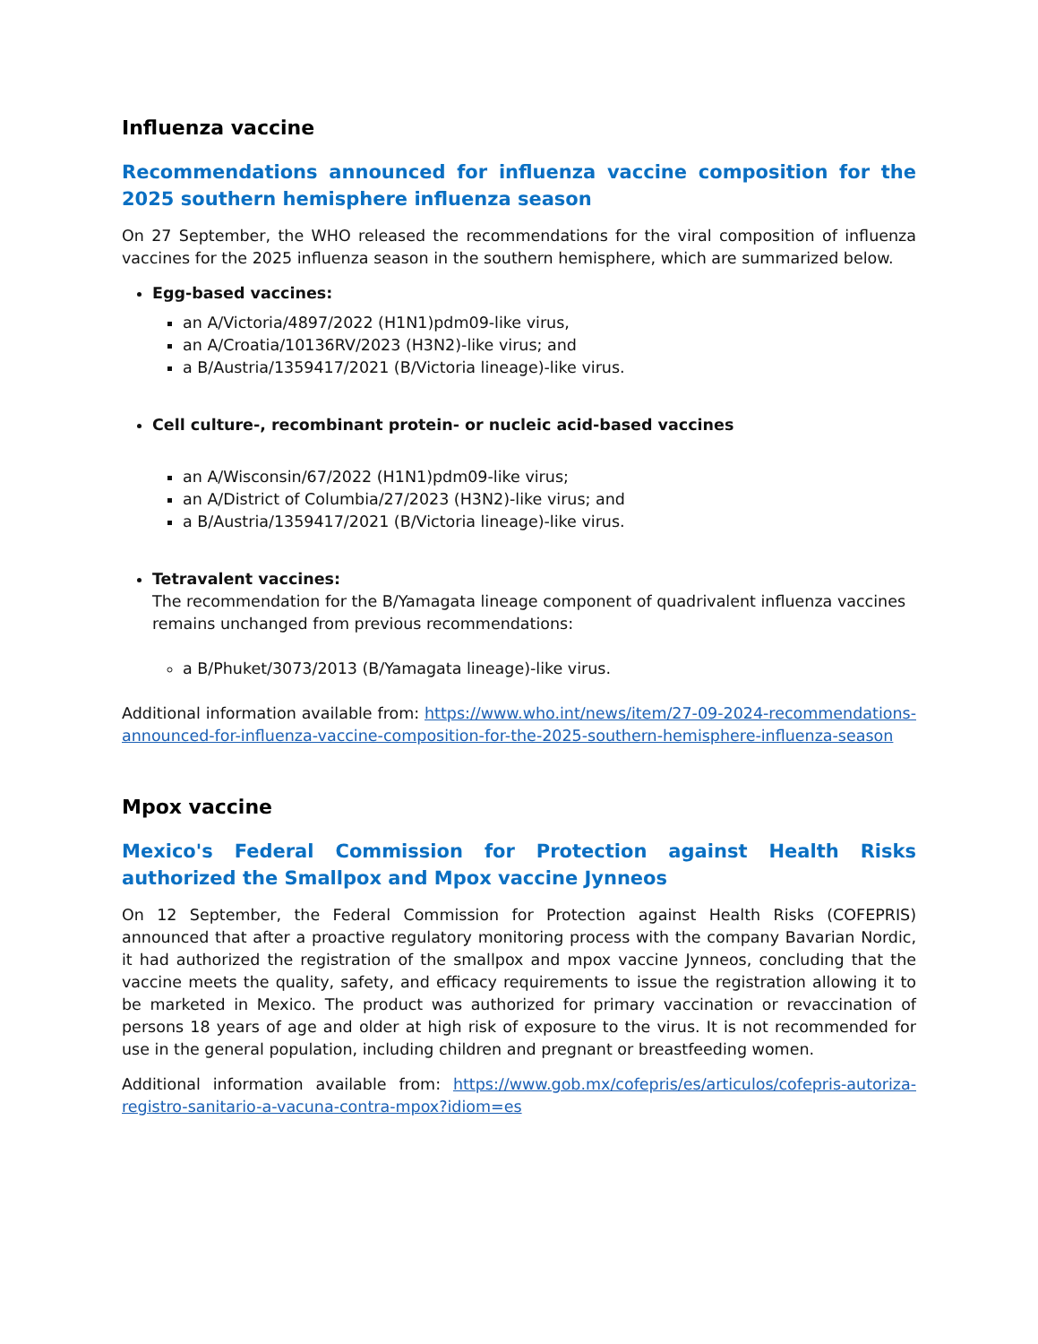Influenza vaccine
Recommendations announced for influenza vaccine composition for the 2025 southern hemisphere influenza season
On 27 September, the WHO released the recommendations for the viral composition of influenza vaccines for the 2025 influenza season in the southern hemisphere, which are summarized below.
Egg-based vaccines:
an A/Victoria/4897/2022 (H1N1)pdm09-like virus,
an A/Croatia/10136RV/2023 (H3N2)-like virus; and
a B/Austria/1359417/2021 (B/Victoria lineage)-like virus.
Cell culture-, recombinant protein- or nucleic acid-based vaccines
an A/Wisconsin/67/2022 (H1N1)pdm09-like virus;
an A/District of Columbia/27/2023 (H3N2)-like virus; and
a B/Austria/1359417/2021 (B/Victoria lineage)-like virus.
Tetravalent vaccines:
The recommendation for the B/Yamagata lineage component of quadrivalent influenza vaccines remains unchanged from previous recommendations:
a B/Phuket/3073/2013 (B/Yamagata lineage)-like virus.
Additional information available from: https://www.who.int/news/item/27-09-2024-recommendations-announced-for-influenza-vaccine-composition-for-the-2025-southern-hemisphere-influenza-season
Mpox vaccine
Mexico's Federal Commission for Protection against Health Risks authorized the Smallpox and Mpox vaccine Jynneos
On 12 September, the Federal Commission for Protection against Health Risks (COFEPRIS) announced that after a proactive regulatory monitoring process with the company Bavarian Nordic, it had authorized the registration of the smallpox and mpox vaccine Jynneos, concluding that the vaccine meets the quality, safety, and efficacy requirements to issue the registration allowing it to be marketed in Mexico. The product was authorized for primary vaccination or revaccination of persons 18 years of age and older at high risk of exposure to the virus. It is not recommended for use in the general population, including children and pregnant or breastfeeding women.
Additional information available from: https://www.gob.mx/cofepris/es/articulos/cofepris-autoriza- registro-sanitario-a-vacuna-contra-mpox?idiom=es